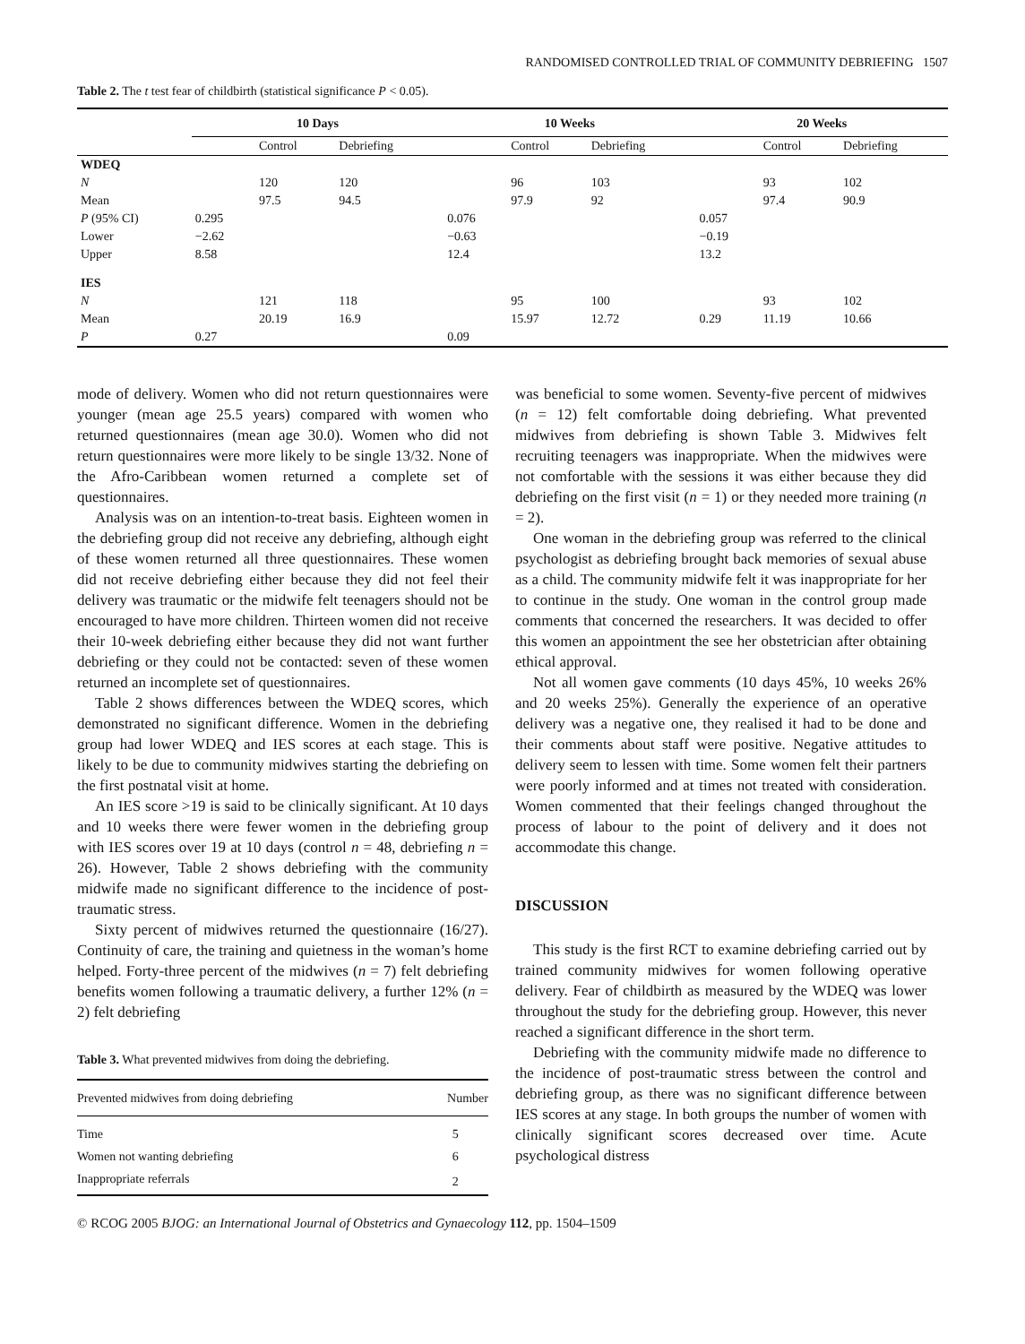RANDOMISED CONTROLLED TRIAL OF COMMUNITY DEBRIEFING 1507
Table 2. The t test fear of childbirth (statistical significance P < 0.05).
| | 10 Days | | | 10 Weeks | | | 20 Weeks | | |
| --- | --- | --- | --- | --- | --- | --- | --- | --- | --- |
| | | Control | Debriefing | | Control | Debriefing | | Control | Debriefing |
| WDEQ | | | | | | | | | |
| N | | 120 | 120 | | 96 | 103 | | 93 | 102 |
| Mean | | 97.5 | 94.5 | | 97.9 | 92 | | 97.4 | 90.9 |
| P (95% CI) | 0.295 | | | 0.076 | | | 0.057 | | |
| Lower | −2.62 | | | −0.63 | | | −0.19 | | |
| Upper | 8.58 | | | 12.4 | | | 13.2 | | |
| IES | | | | | | | | | |
| N | | 121 | 118 | | 95 | 100 | | 93 | 102 |
| Mean | | 20.19 | 16.9 | | 15.97 | 12.72 | 0.29 | 11.19 | 10.66 |
| P | 0.27 | | | 0.09 | | | | | |
mode of delivery. Women who did not return questionnaires were younger (mean age 25.5 years) compared with women who returned questionnaires (mean age 30.0). Women who did not return questionnaires were more likely to be single 13/32. None of the Afro-Caribbean women returned a complete set of questionnaires.
Analysis was on an intention-to-treat basis. Eighteen women in the debriefing group did not receive any debriefing, although eight of these women returned all three questionnaires. These women did not receive debriefing either because they did not feel their delivery was traumatic or the midwife felt teenagers should not be encouraged to have more children. Thirteen women did not receive their 10-week debriefing either because they did not want further debriefing or they could not be contacted: seven of these women returned an incomplete set of questionnaires.
Table 2 shows differences between the WDEQ scores, which demonstrated no significant difference. Women in the debriefing group had lower WDEQ and IES scores at each stage. This is likely to be due to community midwives starting the debriefing on the first postnatal visit at home.
An IES score >19 is said to be clinically significant. At 10 days and 10 weeks there were fewer women in the debriefing group with IES scores over 19 at 10 days (control n = 48, debriefing n = 26). However, Table 2 shows debriefing with the community midwife made no significant difference to the incidence of post-traumatic stress.
Sixty percent of midwives returned the questionnaire (16/27). Continuity of care, the training and quietness in the woman’s home helped. Forty-three percent of the midwives (n = 7) felt debriefing benefits women following a traumatic delivery, a further 12% (n = 2) felt debriefing
Table 3. What prevented midwives from doing the debriefing.
| Prevented midwives from doing debriefing | Number |
| Time | 5 |
| Women not wanting debriefing | 6 |
| Inappropriate referrals | 2 |
was beneficial to some women. Seventy-five percent of midwives (n = 12) felt comfortable doing debriefing. What prevented midwives from debriefing is shown Table 3. Midwives felt recruiting teenagers was inappropriate. When the midwives were not comfortable with the sessions it was either because they did debriefing on the first visit (n = 1) or they needed more training (n = 2).
One woman in the debriefing group was referred to the clinical psychologist as debriefing brought back memories of sexual abuse as a child. The community midwife felt it was inappropriate for her to continue in the study. One woman in the control group made comments that concerned the researchers. It was decided to offer this women an appointment the see her obstetrician after obtaining ethical approval.
Not all women gave comments (10 days 45%, 10 weeks 26% and 20 weeks 25%). Generally the experience of an operative delivery was a negative one, they realised it had to be done and their comments about staff were positive. Negative attitudes to delivery seem to lessen with time. Some women felt their partners were poorly informed and at times not treated with consideration. Women commented that their feelings changed throughout the process of labour to the point of delivery and it does not accommodate this change.
DISCUSSION
This study is the first RCT to examine debriefing carried out by trained community midwives for women following operative delivery. Fear of childbirth as measured by the WDEQ was lower throughout the study for the debriefing group. However, this never reached a significant difference in the short term.
Debriefing with the community midwife made no difference to the incidence of post-traumatic stress between the control and debriefing group, as there was no significant difference between IES scores at any stage. In both groups the number of women with clinically significant scores decreased over time. Acute psychological distress
© RCOG 2005 BJOG: an International Journal of Obstetrics and Gynaecology 112, pp. 1504–1509